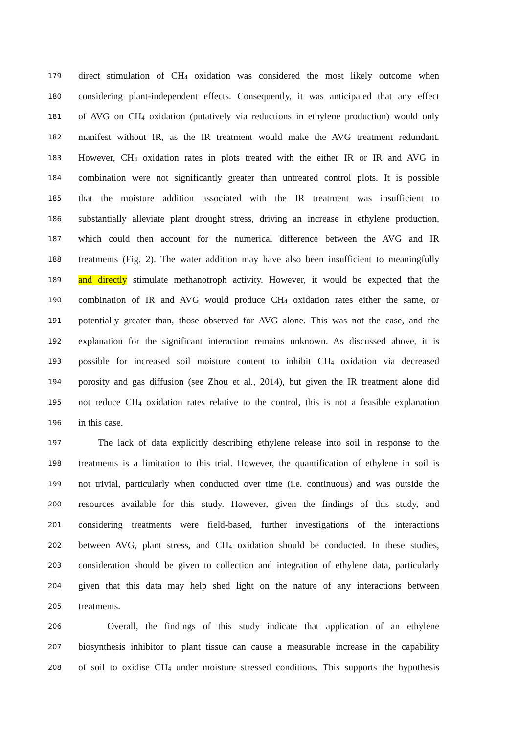179 direct stimulation of CH<sub>4</sub> oxidation was considered the most likely outcome when
180 considering plant-independent effects. Consequently, it was anticipated that any effect
181 of AVG on CH<sub>4</sub> oxidation (putatively via reductions in ethylene production) would only
182 manifest without IR, as the IR treatment would make the AVG treatment redundant.
183 However, CH<sub>4</sub> oxidation rates in plots treated with the either IR or IR and AVG in
184 combination were not significantly greater than untreated control plots. It is possible
185 that the moisture addition associated with the IR treatment was insufficient to
186 substantially alleviate plant drought stress, driving an increase in ethylene production,
187 which could then account for the numerical difference between the AVG and IR
188 treatments (Fig. 2). The water addition may have also been insufficient to meaningfully
189 and directly stimulate methanotroph activity. However, it would be expected that the
190 combination of IR and AVG would produce CH<sub>4</sub> oxidation rates either the same, or
191 potentially greater than, those observed for AVG alone. This was not the case, and the
192 explanation for the significant interaction remains unknown. As discussed above, it is
193 possible for increased soil moisture content to inhibit CH<sub>4</sub> oxidation via decreased
194 porosity and gas diffusion (see Zhou et al., 2014), but given the IR treatment alone did
195 not reduce CH<sub>4</sub> oxidation rates relative to the control, this is not a feasible explanation
196 in this case.
197 The lack of data explicitly describing ethylene release into soil in response to the
198 treatments is a limitation to this trial. However, the quantification of ethylene in soil is
199 not trivial, particularly when conducted over time (i.e. continuous) and was outside the
200 resources available for this study. However, given the findings of this study, and
201 considering treatments were field-based, further investigations of the interactions
202 between AVG, plant stress, and CH<sub>4</sub> oxidation should be conducted. In these studies,
203 consideration should be given to collection and integration of ethylene data, particularly
204 given that this data may help shed light on the nature of any interactions between
205 treatments.
206 Overall, the findings of this study indicate that application of an ethylene
207 biosynthesis inhibitor to plant tissue can cause a measurable increase in the capability
208 of soil to oxidise CH<sub>4</sub> under moisture stressed conditions. This supports the hypothesis